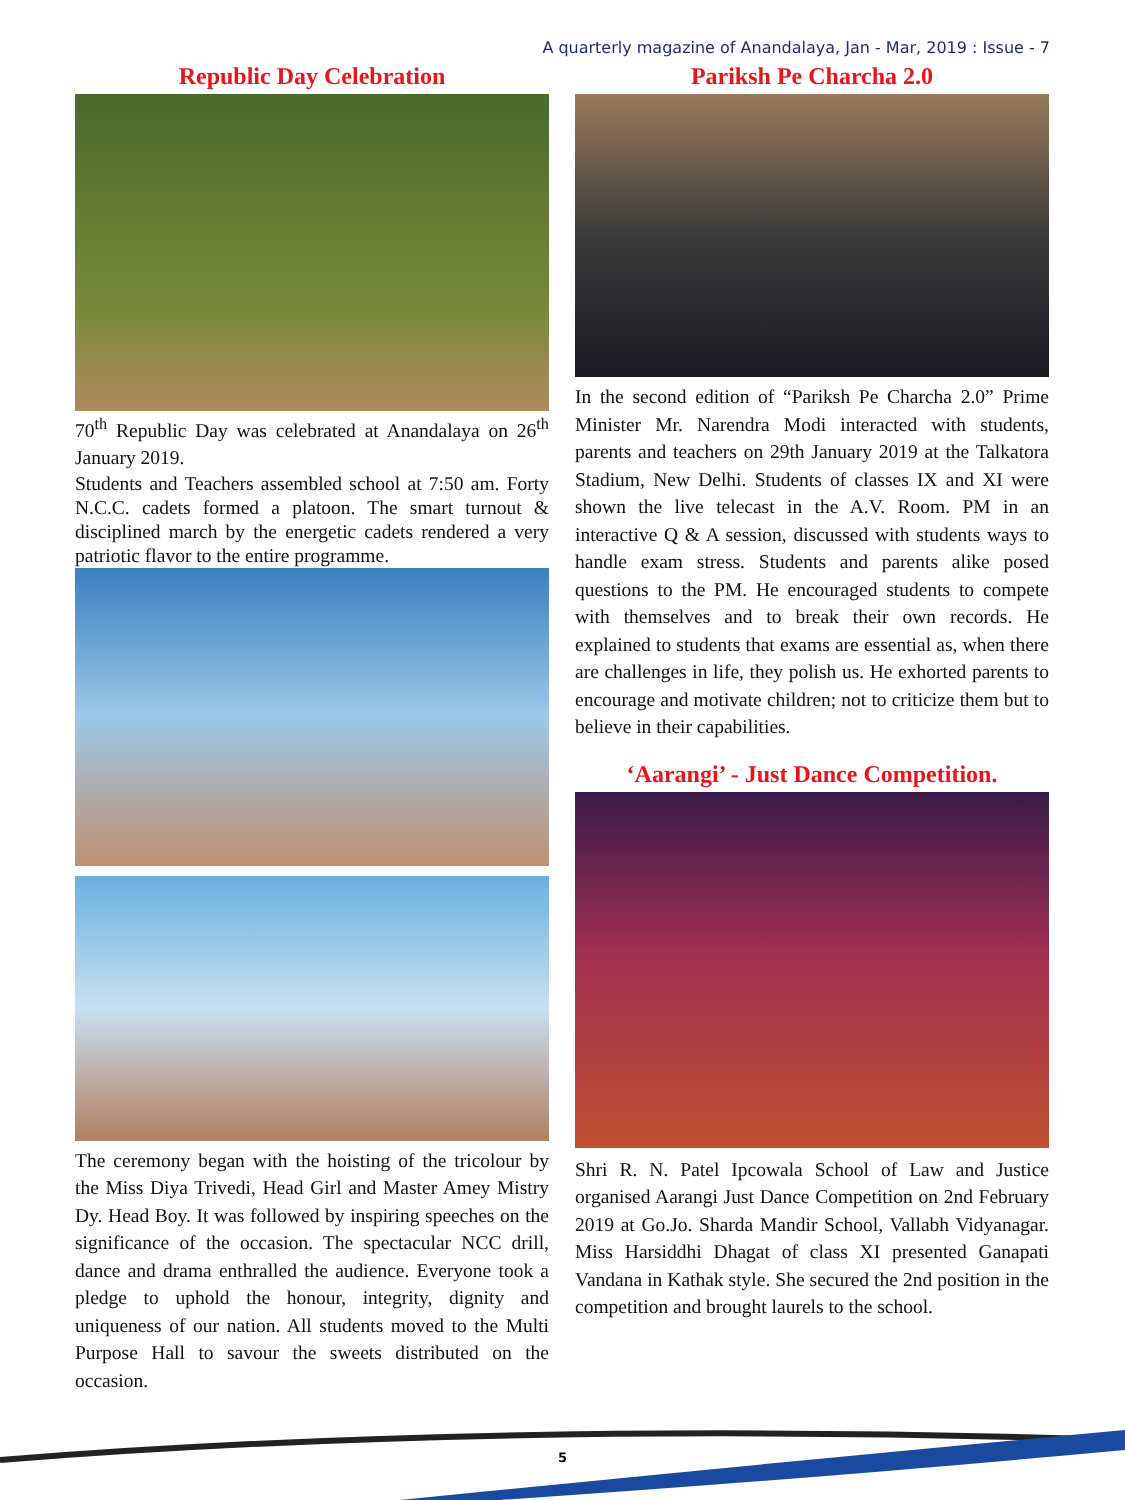A quarterly magazine of Anandalaya, Jan - Mar, 2019 : Issue - 7
Republic Day Celebration
70<sup>th</sup> Republic Day was celebrated at Anandalaya on 26<sup>th</sup> January 2019.
Students and Teachers assembled school at 7:50 am. Forty N.C.C. cadets formed a platoon. The smart turnout & disciplined march by the energetic cadets rendered a very patriotic flavor to the entire programme.
The ceremony began with the hoisting of the tricolour by the Miss Diya Trivedi, Head Girl and Master Amey Mistry Dy. Head Boy. It was followed by inspiring speeches on the significance of the occasion. The spectacular NCC drill, dance and drama enthralled the audience. Everyone took a pledge to uphold the honour, integrity, dignity and uniqueness of our nation. All students moved to the Multi Purpose Hall to savour the sweets distributed on the occasion.
Pariksh Pe Charcha 2.0
In the second edition of “Pariksh Pe Charcha 2.0” Prime Minister Mr. Narendra Modi interacted with students, parents and teachers on 29th January 2019 at the Talkatora Stadium, New Delhi. Students of classes IX and XI were shown the live telecast in the A.V. Room. PM in an interactive Q & A session, discussed with students ways to handle exam stress. Students and parents alike posed questions to the PM. He encouraged students to compete with themselves and to break their own records. He explained to students that exams are essential as, when there are challenges in life, they polish us. He exhorted parents to encourage and motivate children; not to criticize them but to believe in their capabilities.
‘Aarangi’ - Just Dance Competition.
Shri R. N. Patel Ipcowala School of Law and Justice organised Aarangi Just Dance Competition on 2nd February 2019 at Go.Jo. Sharda Mandir School, Vallabh Vidyanagar. Miss Harsiddhi Dhagat of class XI presented Ganapati Vandana in Kathak style. She secured the 2nd position in the competition and brought laurels to the school.
5